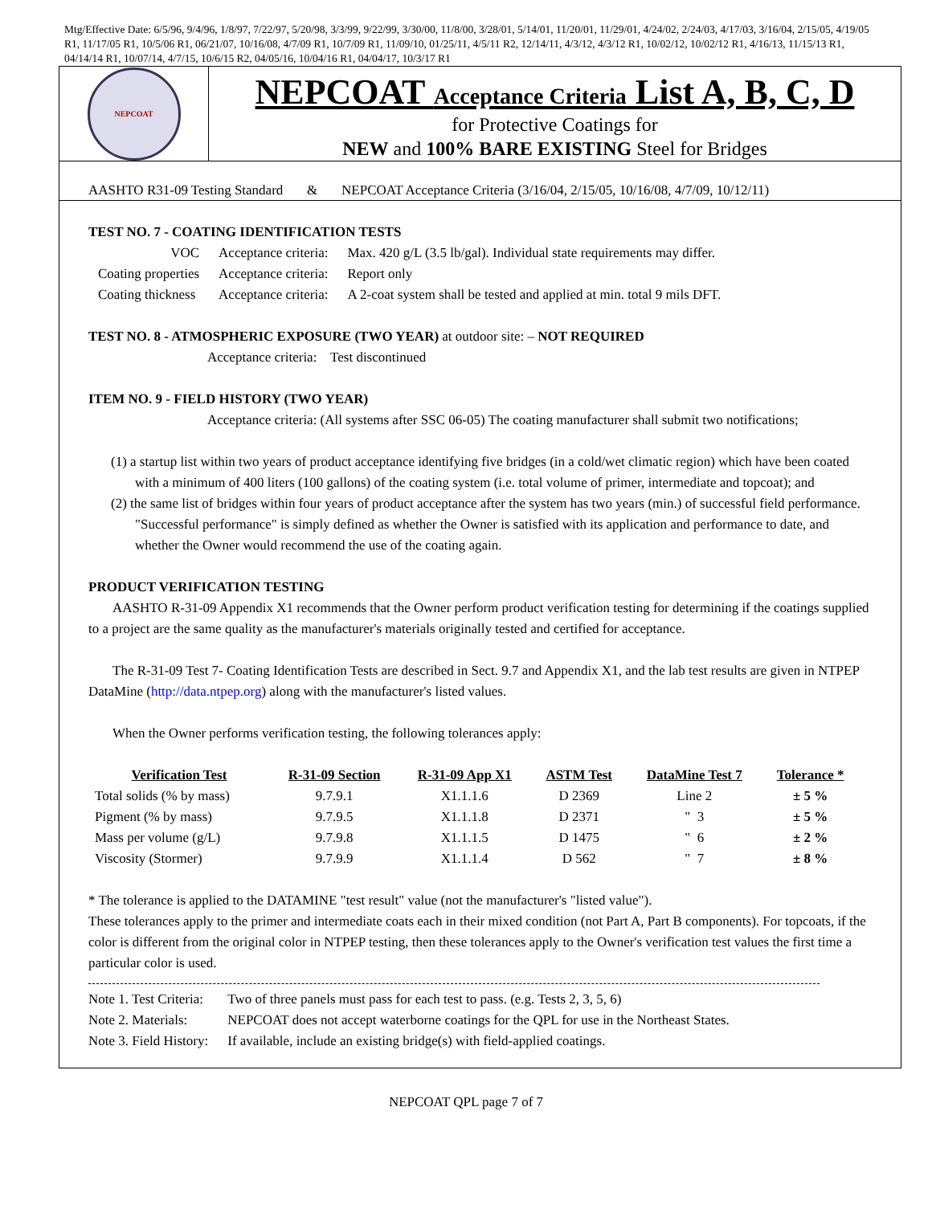Mtg/Effective Date: 6/5/96, 9/4/96, 1/8/97, 7/22/97, 5/20/98, 3/3/99, 9/22/99, 3/30/00, 11/8/00, 3/28/01, 5/14/01, 11/20/01, 11/29/01, 4/24/02, 2/24/03, 4/17/03, 3/16/04, 2/15/05, 4/19/05 R1, 11/17/05 R1, 10/5/06 R1, 06/21/07, 10/16/08, 4/7/09 R1, 10/7/09 R1, 11/09/10, 01/25/11, 4/5/11 R2, 12/14/11, 4/3/12, 4/3/12 R1, 10/02/12, 10/02/12 R1, 4/16/13, 11/15/13 R1, 04/14/14 R1, 10/07/14, 4/7/15, 10/6/15 R2, 04/05/16, 10/04/16 R1, 04/04/17, 10/3/17 R1
NEPCOAT
NEPCOAT Acceptance Criteria List A, B, C, D
for Protective Coatings for
NEW and 100% BARE EXISTING Steel for Bridges
AASHTO R31-09 Testing Standard & NEPCOAT Acceptance Criteria (3/16/04, 2/15/05, 10/16/08, 4/7/09, 10/12/11)
TEST NO. 7 - COATING IDENTIFICATION TESTS
| VOC | Acceptance criteria: | Max. 420 g/L (3.5 lb/gal). Individual state requirements may differ. |
| Coating properties | Acceptance criteria: | Report only |
| Coating thickness | Acceptance criteria: | A 2-coat system shall be tested and applied at min. total 9 mils DFT. |
TEST NO. 8 - ATMOSPHERIC EXPOSURE (TWO YEAR) at outdoor site: – NOT REQUIRED
Acceptance criteria: Test discontinued
ITEM NO. 9 - FIELD HISTORY (TWO YEAR)
Acceptance criteria: (All systems after SSC 06-05) The coating manufacturer shall submit two notifications;
(1) a startup list within two years of product acceptance identifying five bridges (in a cold/wet climatic region) which have been coated with a minimum of 400 liters (100 gallons) of the coating system (i.e. total volume of primer, intermediate and topcoat); and
(2) the same list of bridges within four years of product acceptance after the system has two years (min.) of successful field performance. "Successful performance" is simply defined as whether the Owner is satisfied with its application and performance to date, and whether the Owner would recommend the use of the coating again.
PRODUCT VERIFICATION TESTING
AASHTO R-31-09 Appendix X1 recommends that the Owner perform product verification testing for determining if the coatings supplied to a project are the same quality as the manufacturer's materials originally tested and certified for acceptance.
The R-31-09 Test 7- Coating Identification Tests are described in Sect. 9.7 and Appendix X1, and the lab test results are given in NTPEP DataMine (http://data.ntpep.org) along with the manufacturer's listed values.
When the Owner performs verification testing, the following tolerances apply:
| Verification Test | R-31-09 Section | R-31-09 App X1 | ASTM Test | DataMine Test 7 | Tolerance * |
| --- | --- | --- | --- | --- | --- |
| Total solids (% by mass) | 9.7.9.1 | X1.1.1.6 | D 2369 | Line 2 | ± 5 % |
| Pigment (% by mass) | 9.7.9.5 | X1.1.1.8 | D 2371 | " 3 | ± 5 % |
| Mass per volume (g/L) | 9.7.9.8 | X1.1.1.5 | D 1475 | " 6 | ± 2 % |
| Viscosity (Stormer) | 9.7.9.9 | X1.1.1.4 | D 562 | " 7 | ± 8 % |
* The tolerance is applied to the DATAMINE "test result" value (not the manufacturer's "listed value").
These tolerances apply to the primer and intermediate coats each in their mixed condition (not Part A, Part B components). For topcoats, if the color is different from the original color in NTPEP testing, then these tolerances apply to the Owner's verification test values the first time a particular color is used.
| Note 1. Test Criteria: | Two of three panels must pass for each test to pass. (e.g. Tests 2, 3, 5, 6) |
| Note 2. Materials: | NEPCOAT does not accept waterborne coatings for the QPL for use in the Northeast States. |
| Note 3. Field History: | If available, include an existing bridge(s) with field-applied coatings. |
NEPCOAT QPL page 7 of 7